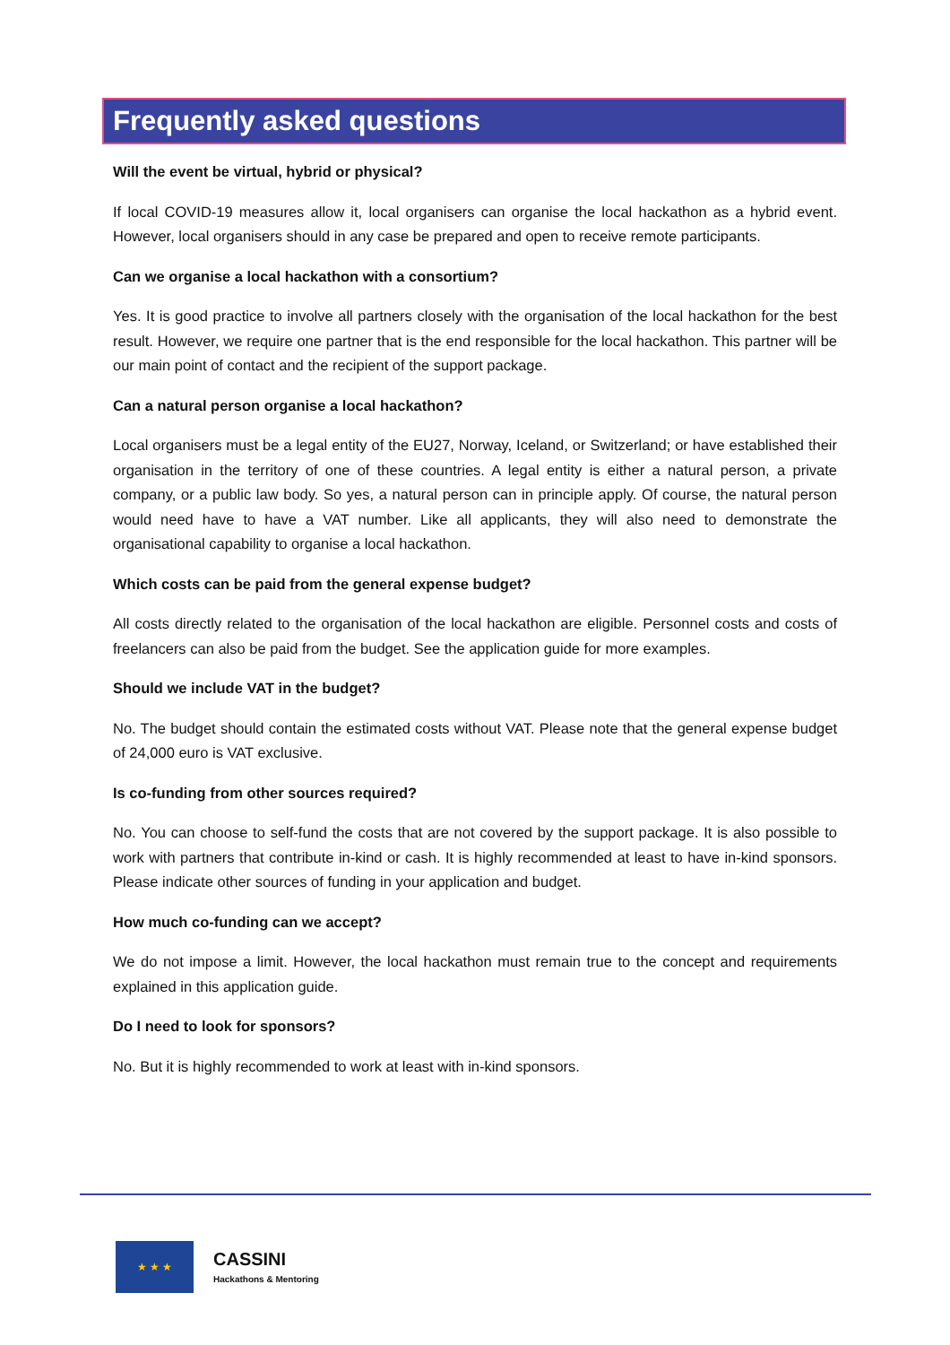Frequently asked questions
Will the event be virtual, hybrid or physical?
If local COVID-19 measures allow it, local organisers can organise the local hackathon as a hybrid event. However, local organisers should in any case be prepared and open to receive remote participants.
Can we organise a local hackathon with a consortium?
Yes. It is good practice to involve all partners closely with the organisation of the local hackathon for the best result. However, we require one partner that is the end responsible for the local hackathon. This partner will be our main point of contact and the recipient of the support package.
Can a natural person organise a local hackathon?
Local organisers must be a legal entity of the EU27, Norway, Iceland, or Switzerland; or have established their organisation in the territory of one of these countries. A legal entity is either a natural person, a private company, or a public law body. So yes, a natural person can in principle apply. Of course, the natural person would need have to have a VAT number. Like all applicants, they will also need to demonstrate the organisational capability to organise a local hackathon.
Which costs can be paid from the general expense budget?
All costs directly related to the organisation of the local hackathon are eligible. Personnel costs and costs of freelancers can also be paid from the budget. See the application guide for more examples.
Should we include VAT in the budget?
No. The budget should contain the estimated costs without VAT. Please note that the general expense budget of 24,000 euro is VAT exclusive.
Is co-funding from other sources required?
No. You can choose to self-fund the costs that are not covered by the support package. It is also possible to work with partners that contribute in-kind or cash. It is highly recommended at least to have in-kind sponsors. Please indicate other sources of funding in your application and budget.
How much co-funding can we accept?
We do not impose a limit. However, the local hackathon must remain true to the concept and requirements explained in this application guide.
Do I need to look for sponsors?
No. But it is highly recommended to work at least with in-kind sponsors.
★ ★ ★
CASSINI
Hackathons & Mentoring